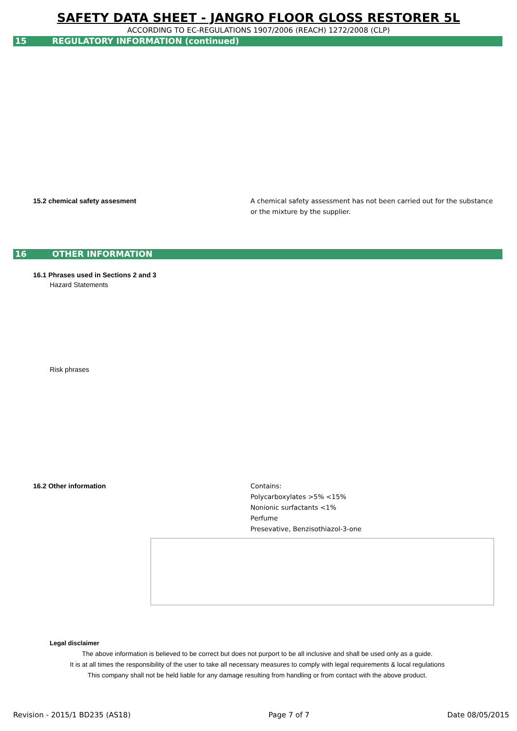SAFETY DATA SHEET - JANGRO FLOOR GLOSS RESTORER 5L
ACCORDING TO EC-REGULATIONS 1907/2006 (REACH) 1272/2008 (CLP)
15 REGULATORY INFORMATION (continued)
15.2 chemical safety assesment A chemical safety assessment has not been carried out for the substance
or the mixture by the supplier.
16 OTHER INFORMATION
16.1 Phrases used in Sections 2 and 3
Hazard Statements
Risk phrases
16.2 Other information Contains:
Polycarboxylates >5% <15%
Nonionic surfactants <1%
Perfume
Presevative, Benzisothiazol-3-one
Legal disclaimer
The above information is believed to be correct but does not purport to be all inclusive and shall be used only as a guide.
It is at all times the responsibility of the user to take all necessary measures to comply with legal requirements & local regulations
This company shall not be held liable for any damage resulting from handling or from contact with the above product.
Revision - 2015/1 BD235 (AS18) Page 7 of 7 Date 08/05/2015